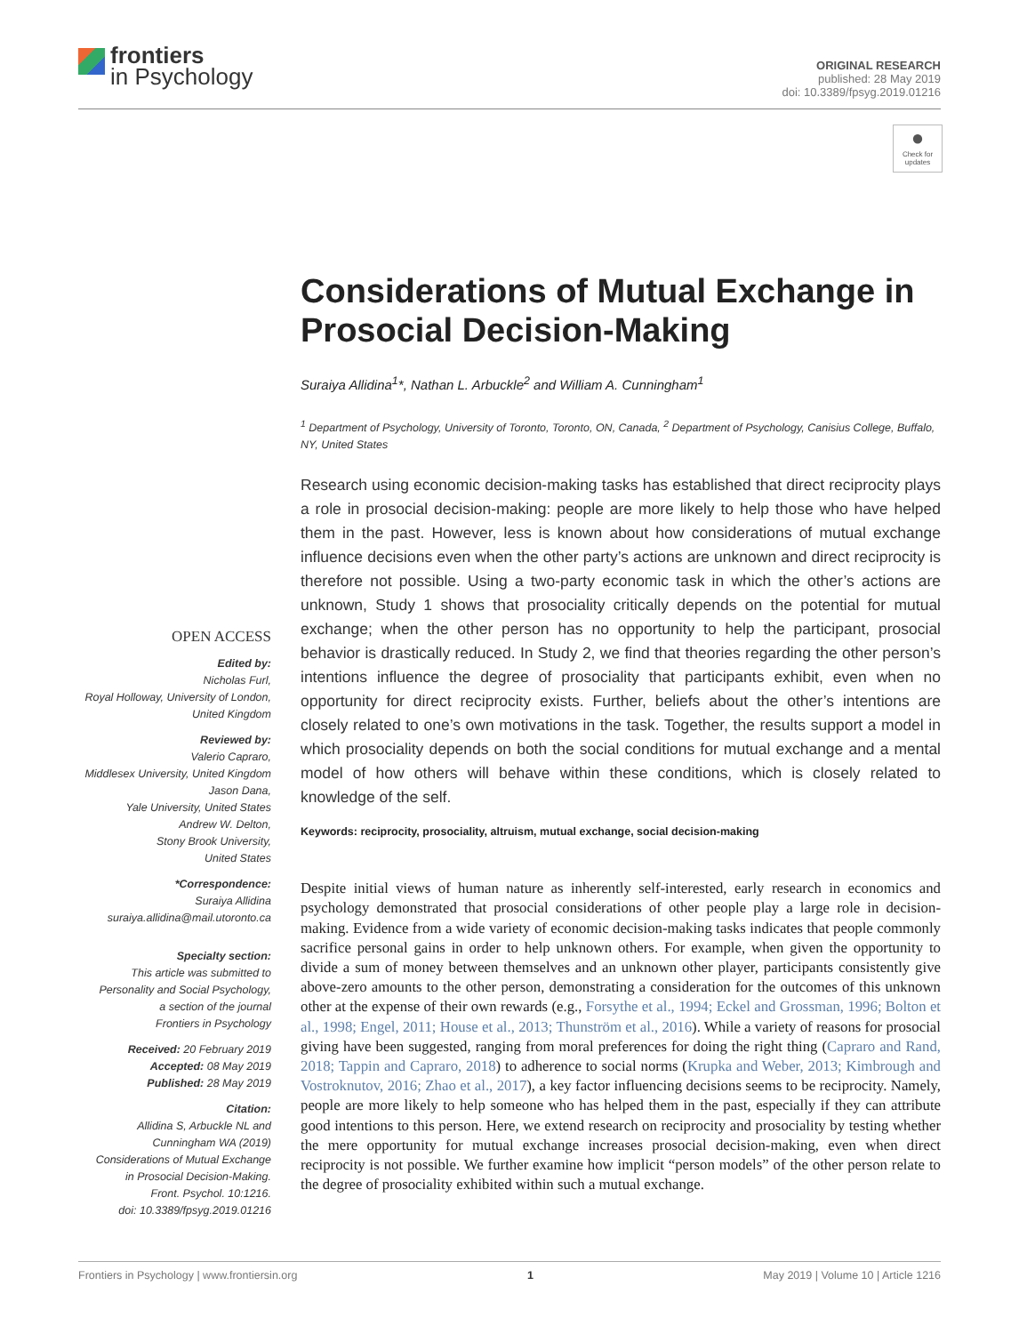frontiers
in Psychology
ORIGINAL RESEARCH
published: 28 May 2019
doi: 10.3389/fpsyg.2019.01216
●
Check for updates
Considerations of Mutual Exchange in Prosocial Decision-Making
Suraiya Allidina<sup>1</sup>*, Nathan L. Arbuckle<sup>2</sup> and William A. Cunningham<sup>1</sup>
<sup>1</sup> Department of Psychology, University of Toronto, Toronto, ON, Canada, <sup>2</sup> Department of Psychology, Canisius College, Buffalo, NY, United States
Research using economic decision-making tasks has established that direct reciprocity plays a role in prosocial decision-making: people are more likely to help those who have helped them in the past. However, less is known about how considerations of mutual exchange influence decisions even when the other party’s actions are unknown and direct reciprocity is therefore not possible. Using a two-party economic task in which the other’s actions are unknown, Study 1 shows that prosociality critically depends on the potential for mutual exchange; when the other person has no opportunity to help the participant, prosocial behavior is drastically reduced. In Study 2, we find that theories regarding the other person’s intentions influence the degree of prosociality that participants exhibit, even when no opportunity for direct reciprocity exists. Further, beliefs about the other’s intentions are closely related to one’s own motivations in the task. Together, the results support a model in which prosociality depends on both the social conditions for mutual exchange and a mental model of how others will behave within these conditions, which is closely related to knowledge of the self.
Keywords: reciprocity, prosociality, altruism, mutual exchange, social decision-making
Despite initial views of human nature as inherently self-interested, early research in economics and psychology demonstrated that prosocial considerations of other people play a large role in decision-making. Evidence from a wide variety of economic decision-making tasks indicates that people commonly sacrifice personal gains in order to help unknown others. For example, when given the opportunity to divide a sum of money between themselves and an unknown other player, participants consistently give above-zero amounts to the other person, demonstrating a consideration for the outcomes of this unknown other at the expense of their own rewards (e.g., Forsythe et al., 1994; Eckel and Grossman, 1996; Bolton et al., 1998; Engel, 2011; House et al., 2013; Thunström et al., 2016). While a variety of reasons for prosocial giving have been suggested, ranging from moral preferences for doing the right thing (Capraro and Rand, 2018; Tappin and Capraro, 2018) to adherence to social norms (Krupka and Weber, 2013; Kimbrough and Vostroknutov, 2016; Zhao et al., 2017), a key factor influencing decisions seems to be reciprocity. Namely, people are more likely to help someone who has helped them in the past, especially if they can attribute good intentions to this person. Here, we extend research on reciprocity and prosociality by testing whether the mere opportunity for mutual exchange increases prosocial decision-making, even when direct reciprocity is not possible. We further examine how implicit “person models” of the other person relate to the degree of prosociality exhibited within such a mutual exchange.
OPEN ACCESS
Edited by:
Nicholas Furl,
Royal Holloway, University of London,
United Kingdom
Reviewed by:
Valerio Capraro,
Middlesex University, United Kingdom
Jason Dana,
Yale University, United States
Andrew W. Delton,
Stony Brook University,
United States
*Correspondence:
Suraiya Allidina
suraiya.allidina@mail.utoronto.ca
Specialty section:
This article was submitted to
Personality and Social Psychology,
a section of the journal
Frontiers in Psychology
Received: 20 February 2019
Accepted: 08 May 2019
Published: 28 May 2019
Citation:
Allidina S, Arbuckle NL and
Cunningham WA (2019)
Considerations of Mutual Exchange
in Prosocial Decision-Making.
Front. Psychol. 10:1216.
doi: 10.3389/fpsyg.2019.01216
Frontiers in Psychology | www.frontiersin.org 1 May 2019 | Volume 10 | Article 1216